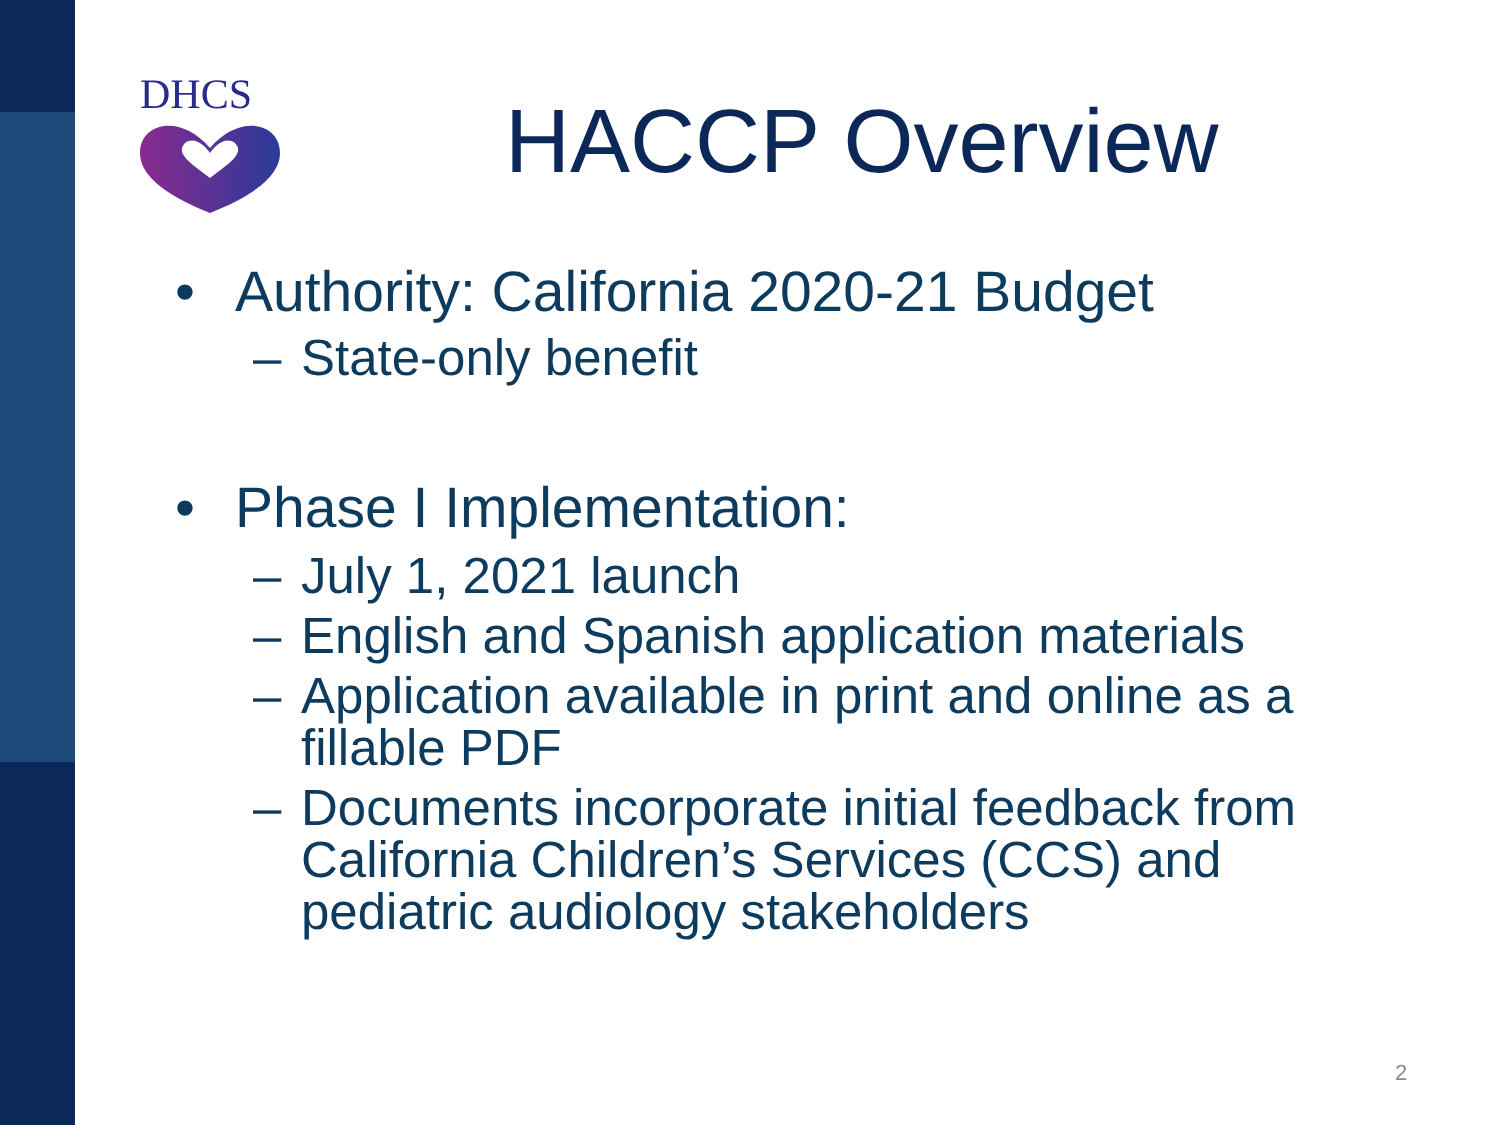DHCS
HACCP Overview
• Authority: California 2020-21 Budget
– State-only benefit
• Phase I Implementation:
– July 1, 2021 launch
– English and Spanish application materials
– Application available in print and online as a fillable PDF
– Documents incorporate initial feedback from California Children’s Services (CCS) and pediatric audiology stakeholders
2